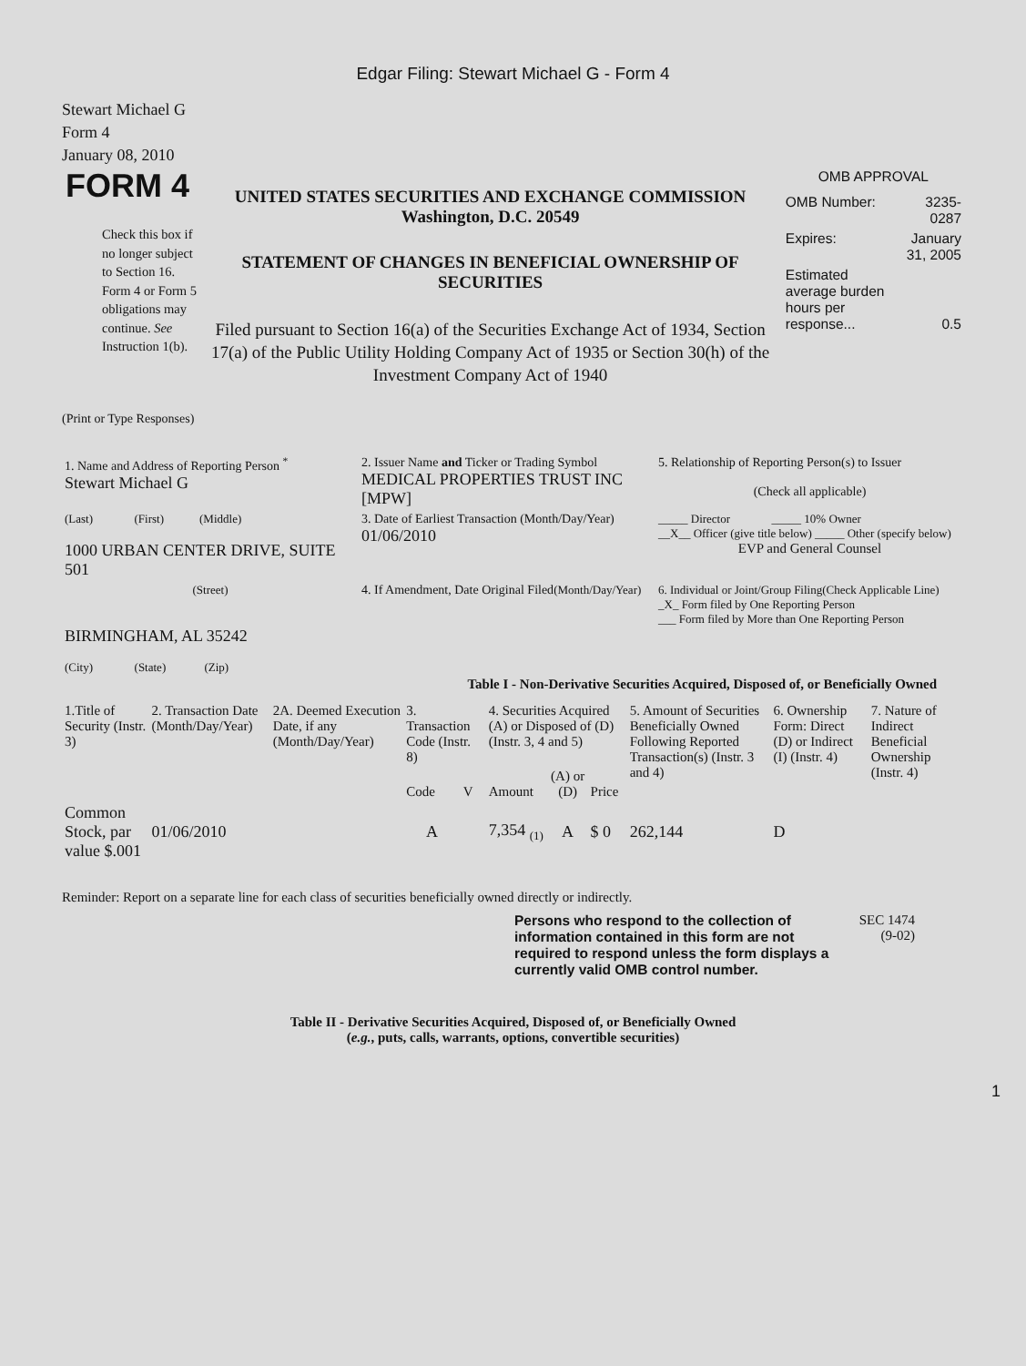Edgar Filing: Stewart Michael G - Form 4
Stewart Michael G
Form 4
January 08, 2010
FORM 4
Check this box if no longer subject to Section 16. Form 4 or Form 5 obligations may continue. See Instruction 1(b).
UNITED STATES SECURITIES AND EXCHANGE COMMISSION
Washington, D.C. 20549
STATEMENT OF CHANGES IN BENEFICIAL OWNERSHIP OF SECURITIES
Filed pursuant to Section 16(a) of the Securities Exchange Act of 1934, Section 17(a) of the Public Utility Holding Company Act of 1935 or Section 30(h) of the Investment Company Act of 1940
OMB APPROVAL
| OMB Number: | 3235-0287 |
| Expires: | January 31, 2005 |
| Estimated average burden hours per response... | 0.5 |
(Print or Type Responses)
| 1. Name and Address of Reporting Person <sup>*</sup> Stewart Michael G | 2. Issuer Name and Ticker or Trading Symbol MEDICAL PROPERTIES TRUST INC [MPW] | 5. Relationship of Reporting Person(s) to Issuer (Check all applicable) |
| (Last) (First) (Middle) 1000 URBAN CENTER DRIVE, SUITE 501 | 3. Date of Earliest Transaction (Month/Day/Year) 01/06/2010 | _____ Director _____ 10% Owner __X__ Officer (give title below) _____ Other (specify below) EVP and General Counsel |
| (Street) BIRMINGHAM, AL 35242 (City) (State) (Zip) | 4. If Amendment, Date Original Filed (Month/Day/Year) | 6. Individual or Joint/Group Filing(Check Applicable Line) _X_ Form filed by One Reporting Person ___ Form filed by More than One Reporting Person |
Table I - Non-Derivative Securities Acquired, Disposed of, or Beneficially Owned
| 1.Title of Security (Instr. 3) | 2. Transaction Date (Month/Day/Year) | 2A. Deemed Execution Date, if any (Month/Day/Year) | 3. Transaction Code (Instr. 8) | | 4. Securities Acquired (A) or Disposed of (D) (Instr. 3, 4 and 5) | | | 5. Amount of Securities Beneficially Owned Following Reported Transaction(s) (Instr. 3 and 4) | 6. Ownership Form: Direct (D) or Indirect (I) (Instr. 4) | 7. Nature of Indirect Beneficial Ownership (Instr. 4) |
| --- | --- | --- | --- | --- | --- | --- | --- | --- | --- | --- |
| | | | Code | V | Amount | (A) or (D) | Price | | | |
| Common Stock, par value $.001 | 01/06/2010 | | A | | 7,354 <sub>(1)</sub> | A | $ 0 | 262,144 | D | |
Reminder: Report on a separate line for each class of securities beneficially owned directly or indirectly.
Persons who respond to the collection of information contained in this form are not required to respond unless the form displays a currently valid OMB control number.
SEC 1474
(9-02)
Table II - Derivative Securities Acquired, Disposed of, or Beneficially Owned
(e.g., puts, calls, warrants, options, convertible securities)
1